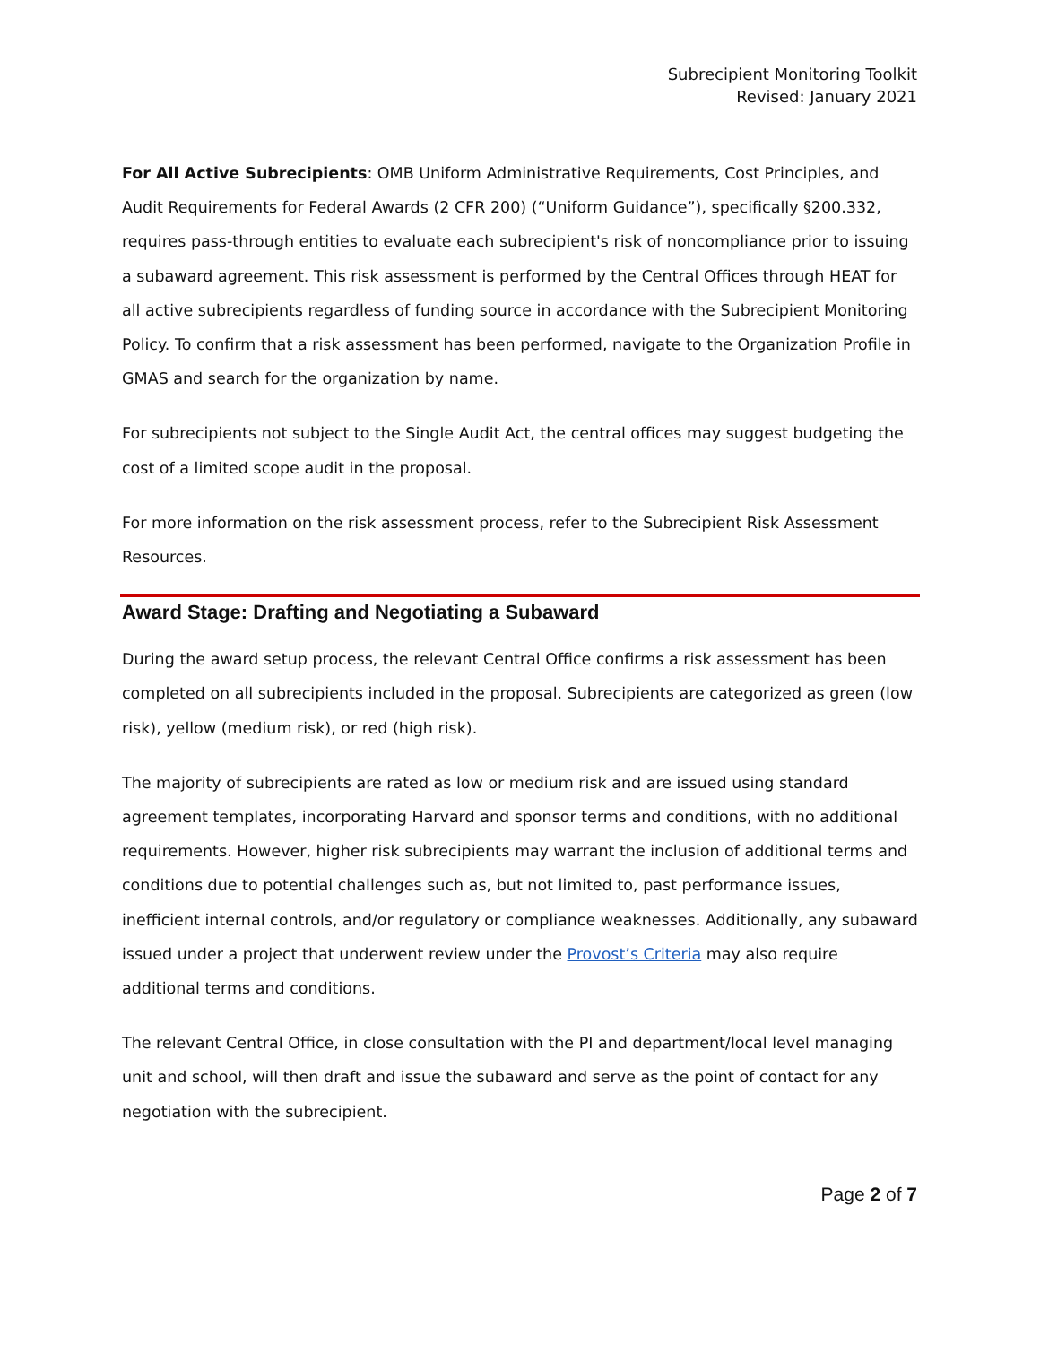Subrecipient Monitoring Toolkit
Revised: January 2021
For All Active Subrecipients: OMB Uniform Administrative Requirements, Cost Principles, and Audit Requirements for Federal Awards (2 CFR 200) (“Uniform Guidance”), specifically §200.332, requires pass-through entities to evaluate each subrecipient's risk of noncompliance prior to issuing a subaward agreement. This risk assessment is performed by the Central Offices through HEAT for all active subrecipients regardless of funding source in accordance with the Subrecipient Monitoring Policy. To confirm that a risk assessment has been performed, navigate to the Organization Profile in GMAS and search for the organization by name.
For subrecipients not subject to the Single Audit Act, the central offices may suggest budgeting the cost of a limited scope audit in the proposal.
For more information on the risk assessment process, refer to the Subrecipient Risk Assessment Resources.
Award Stage: Drafting and Negotiating a Subaward
During the award setup process, the relevant Central Office confirms a risk assessment has been completed on all subrecipients included in the proposal. Subrecipients are categorized as green (low risk), yellow (medium risk), or red (high risk).
The majority of subrecipients are rated as low or medium risk and are issued using standard agreement templates, incorporating Harvard and sponsor terms and conditions, with no additional requirements. However, higher risk subrecipients may warrant the inclusion of additional terms and conditions due to potential challenges such as, but not limited to, past performance issues, inefficient internal controls, and/or regulatory or compliance weaknesses. Additionally, any subaward issued under a project that underwent review under the Provost’s Criteria may also require additional terms and conditions.
The relevant Central Office, in close consultation with the PI and department/local level managing unit and school, will then draft and issue the subaward and serve as the point of contact for any negotiation with the subrecipient.
Page 2 of 7